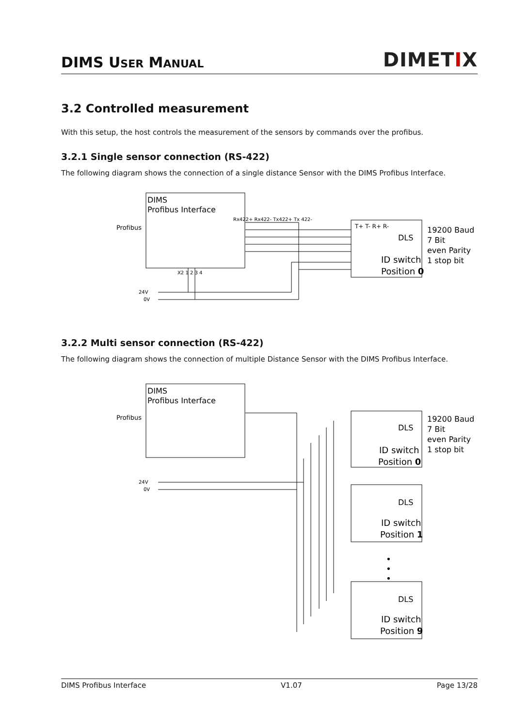DIMS USER MANUAL
DIMETIX
3.2 Controlled measurement
With this setup, the host controls the measurement of the sensors by commands over the profibus.
3.2.1 Single sensor connection (RS-422)
The following diagram shows the connection of a single distance Sensor with the DIMS Profibus Interface.
DIMS
Profibus Interface
Profibus
Rx422+ Rx422- Tx422+ Tx 422-
24V
0V
X2 1 2 3 4
T+ T- R+ R-
DLS
ID switch
Position 0
19200 Baud
7 Bit
even Parity
1 stop bit
3.2.2 Multi sensor connection (RS-422)
The following diagram shows the connection of multiple Distance Sensor with the DIMS Profibus Interface.
DIMS
Profibus Interface
Profibus
24V
0V
DLS
ID switch
Position 0
DLS
ID switch
Position 1
• • •
DLS
ID switch
Position 9
19200 Baud
7 Bit
even Parity
1 stop bit
DIMS Profibus Interface V1.07 Page 13/28